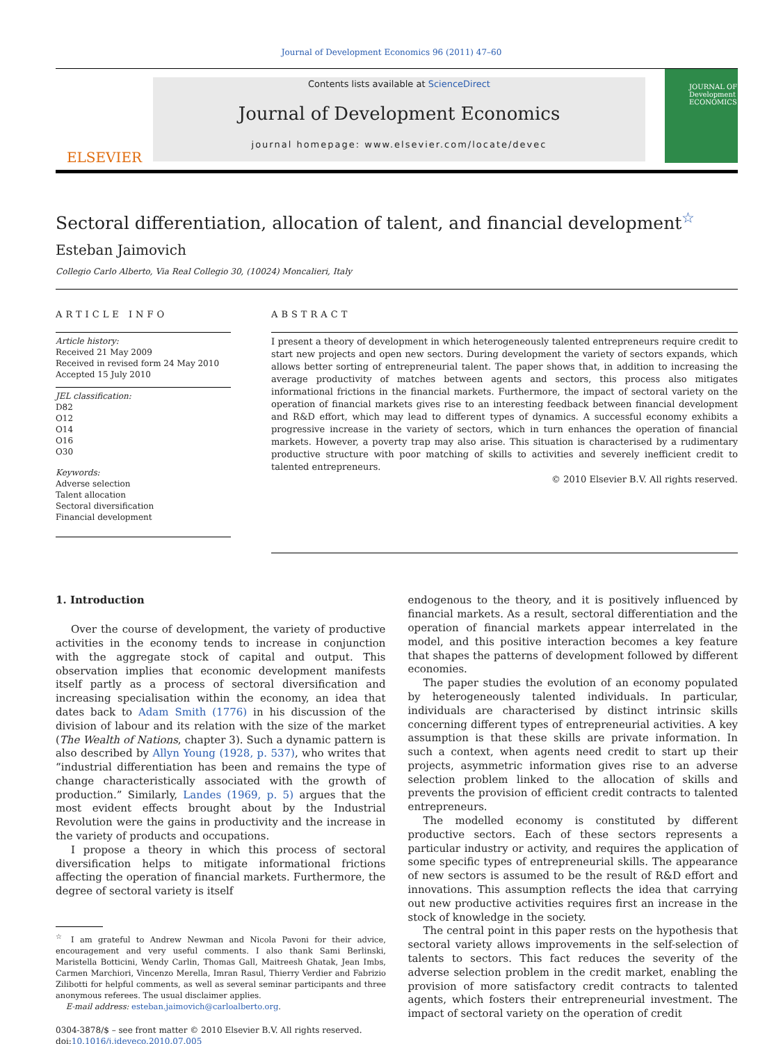Journal of Development Economics 96 (2011) 47–60
ELSEVIER
Contents lists available at ScienceDirect
Journal of Development Economics
journal homepage: www.elsevier.com/locate/devec
JOURNAL OF Development ECONOMICS
Sectoral differentiation, allocation of talent, and financial development<sup>☆</sup>
Esteban Jaimovich
Collegio Carlo Alberto, Via Real Collegio 30, (10024) Moncalieri, Italy
ARTICLE INFO
Article history:
Received 21 May 2009
Received in revised form 24 May 2010
Accepted 15 July 2010
JEL classification:
D82
O12
O14
O16
O30
Keywords:
Adverse selection
Talent allocation
Sectoral diversification
Financial development
ABSTRACT
I present a theory of development in which heterogeneously talented entrepreneurs require credit to start new projects and open new sectors. During development the variety of sectors expands, which allows better sorting of entrepreneurial talent. The paper shows that, in addition to increasing the average productivity of matches between agents and sectors, this process also mitigates informational frictions in the financial markets. Furthermore, the impact of sectoral variety on the operation of financial markets gives rise to an interesting feedback between financial development and R&D effort, which may lead to different types of dynamics. A successful economy exhibits a progressive increase in the variety of sectors, which in turn enhances the operation of financial markets. However, a poverty trap may also arise. This situation is characterised by a rudimentary productive structure with poor matching of skills to activities and severely inefficient credit to talented entrepreneurs.
© 2010 Elsevier B.V. All rights reserved.
1. Introduction
Over the course of development, the variety of productive activities in the economy tends to increase in conjunction with the aggregate stock of capital and output. This observation implies that economic development manifests itself partly as a process of sectoral diversification and increasing specialisation within the economy, an idea that dates back to Adam Smith (1776) in his discussion of the division of labour and its relation with the size of the market (The Wealth of Nations, chapter 3). Such a dynamic pattern is also described by Allyn Young (1928, p. 537), who writes that “industrial differentiation has been and remains the type of change characteristically associated with the growth of production.” Similarly, Landes (1969, p. 5) argues that the most evident effects brought about by the Industrial Revolution were the gains in productivity and the increase in the variety of products and occupations.
I propose a theory in which this process of sectoral diversification helps to mitigate informational frictions affecting the operation of financial markets. Furthermore, the degree of sectoral variety is itself
<sup>☆</sup> I am grateful to Andrew Newman and Nicola Pavoni for their advice, encouragement and very useful comments. I also thank Sami Berlinski, Maristella Botticini, Wendy Carlin, Thomas Gall, Maitreesh Ghatak, Jean Imbs, Carmen Marchiori, Vincenzo Merella, Imran Rasul, Thierry Verdier and Fabrizio Zilibotti for helpful comments, as well as several seminar participants and three anonymous referees. The usual disclaimer applies.
E-mail address: esteban.jaimovich@carloalberto.org.
0304-3878/$ – see front matter © 2010 Elsevier B.V. All rights reserved.
doi:10.1016/j.jdeveco.2010.07.005
endogenous to the theory, and it is positively influenced by financial markets. As a result, sectoral differentiation and the operation of financial markets appear interrelated in the model, and this positive interaction becomes a key feature that shapes the patterns of development followed by different economies.
The paper studies the evolution of an economy populated by heterogeneously talented individuals. In particular, individuals are characterised by distinct intrinsic skills concerning different types of entrepreneurial activities. A key assumption is that these skills are private information. In such a context, when agents need credit to start up their projects, asymmetric information gives rise to an adverse selection problem linked to the allocation of skills and prevents the provision of efficient credit contracts to talented entrepreneurs.
The modelled economy is constituted by different productive sectors. Each of these sectors represents a particular industry or activity, and requires the application of some specific types of entrepreneurial skills. The appearance of new sectors is assumed to be the result of R&D effort and innovations. This assumption reflects the idea that carrying out new productive activities requires first an increase in the stock of knowledge in the society.
The central point in this paper rests on the hypothesis that sectoral variety allows improvements in the self-selection of talents to sectors. This fact reduces the severity of the adverse selection problem in the credit market, enabling the provision of more satisfactory credit contracts to talented agents, which fosters their entrepreneurial investment. The impact of sectoral variety on the operation of credit